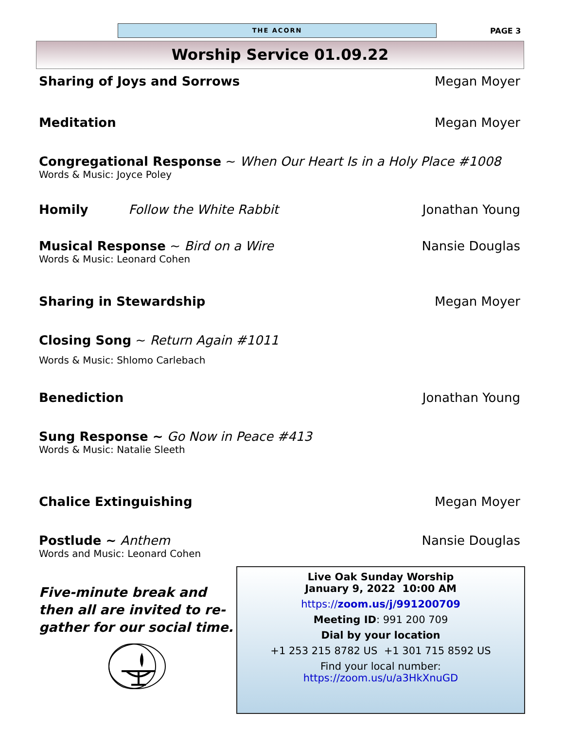THE ACORN
PAGE 3
Worship Service 01.09.22
Sharing of Joys and Sorrows Megan Moyer
Meditation Megan Moyer
Congregational Response ~ When Our Heart Is in a Holy Place #1008
Words & Music: Joyce Poley
Homily Follow the White Rabbit Jonathan Young
Musical Response ~ Bird on a Wire Nansie Douglas
Words & Music: Leonard Cohen
Sharing in Stewardship Megan Moyer
Closing Song ~ Return Again #1011
Words & Music: Shlomo Carlebach
Benediction Jonathan Young
Sung Response ~ Go Now in Peace #413
Words & Music: Natalie Sleeth
Chalice Extinguishing Megan Moyer
Postlude ~ Anthem Nansie Douglas
Words and Music: Leonard Cohen
Five-minute break and then all are invited to re-gather for our social time.
Live Oak Sunday Worship
January 9, 2022 10:00 AM
https://zoom.us/j/991200709
Meeting ID: 991 200 709
Dial by your location
+1 253 215 8782 US +1 301 715 8592 US
Find your local number:
https://zoom.us/u/a3HkXnuGD